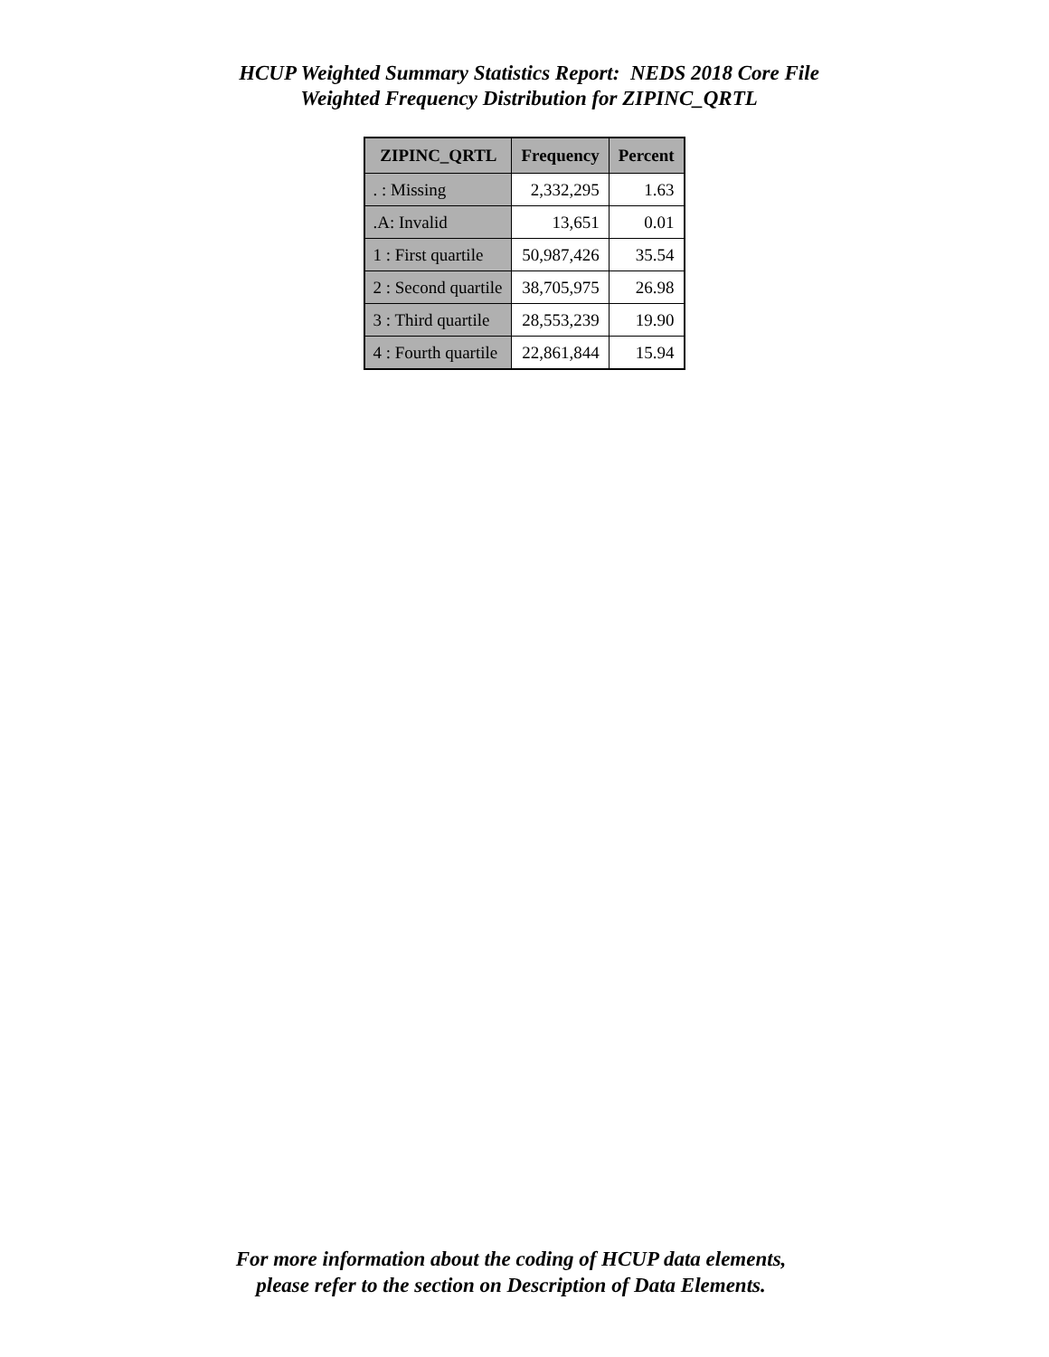HCUP Weighted Summary Statistics Report: NEDS 2018 Core File
Weighted Frequency Distribution for ZIPINC_QRTL
| ZIPINC_QRTL | Frequency | Percent |
| --- | --- | --- |
| . : Missing | 2,332,295 | 1.63 |
| .A: Invalid | 13,651 | 0.01 |
| 1 : First quartile | 50,987,426 | 35.54 |
| 2 : Second quartile | 38,705,975 | 26.98 |
| 3 : Third quartile | 28,553,239 | 19.90 |
| 4 : Fourth quartile | 22,861,844 | 15.94 |
For more information about the coding of HCUP data elements,
please refer to the section on Description of Data Elements.